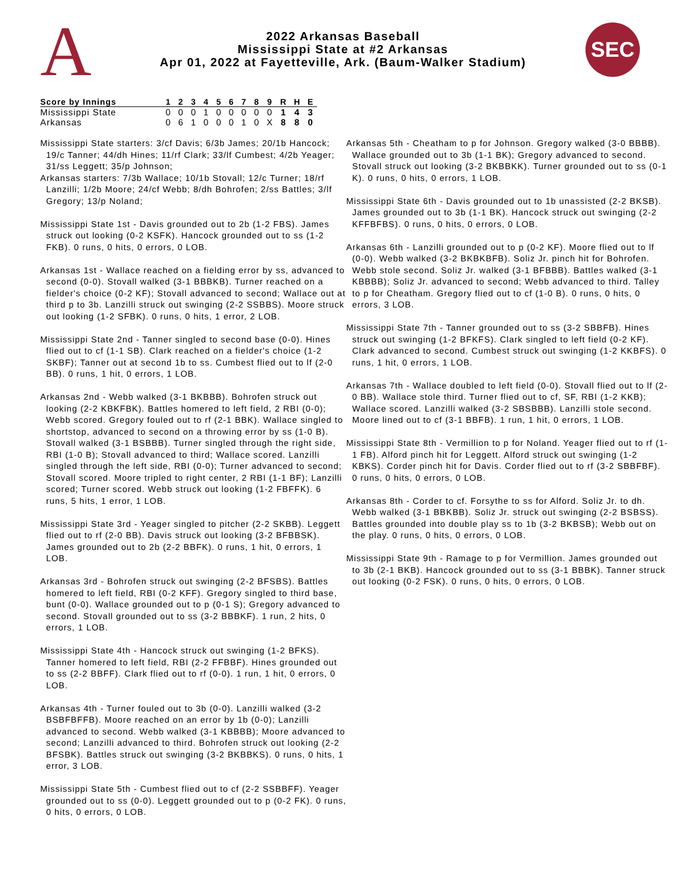A
2022 Arkansas Baseball
Mississippi State at #2 Arkansas
Apr 01, 2022 at Fayetteville, Ark. (Baum-Walker Stadium)
SEC
| Score by Innings | 1 | 2 | 3 | 4 | 5 | 6 | 7 | 8 | 9 | R | H | E |
| --- | --- | --- | --- | --- | --- | --- | --- | --- | --- | --- | --- | --- |
| Mississippi State | 0 | 0 | 0 | 1 | 0 | 0 | 0 | 0 | 0 | 1 | 4 | 3 |
| Arkansas | 0 | 6 | 1 | 0 | 0 | 0 | 1 | 0 | X | 8 | 8 | 0 |
Mississippi State starters: 3/cf Davis; 6/3b James; 20/1b Hancock; 19/c Tanner; 44/dh Hines; 11/rf Clark; 33/lf Cumbest; 4/2b Yeager; 31/ss Leggett; 35/p Johnson;
Arkansas starters: 7/3b Wallace; 10/1b Stovall; 12/c Turner; 18/rf Lanzilli; 1/2b Moore; 24/cf Webb; 8/dh Bohrofen; 2/ss Battles; 3/lf Gregory; 13/p Noland;
Mississippi State 1st - Davis grounded out to 2b (1-2 FBS). James struck out looking (0-2 KSFK). Hancock grounded out to ss (1-2 FKB). 0 runs, 0 hits, 0 errors, 0 LOB.
Arkansas 1st - Wallace reached on a fielding error by ss, advanced to second (0-0). Stovall walked (3-1 BBBKB). Turner reached on a fielder's choice (0-2 KF); Stovall advanced to second; Wallace out at third p to 3b. Lanzilli struck out swinging (2-2 SSBBS). Moore struck out looking (1-2 SFBK). 0 runs, 0 hits, 1 error, 2 LOB.
Mississippi State 2nd - Tanner singled to second base (0-0). Hines flied out to cf (1-1 SB). Clark reached on a fielder's choice (1-2 SKBF); Tanner out at second 1b to ss. Cumbest flied out to lf (2-0 BB). 0 runs, 1 hit, 0 errors, 1 LOB.
Arkansas 2nd - Webb walked (3-1 BKBBB). Bohrofen struck out looking (2-2 KBKFBK). Battles homered to left field, 2 RBI (0-0); Webb scored. Gregory fouled out to rf (2-1 BBK). Wallace singled to shortstop, advanced to second on a throwing error by ss (1-0 B). Stovall walked (3-1 BSBBB). Turner singled through the right side, RBI (1-0 B); Stovall advanced to third; Wallace scored. Lanzilli singled through the left side, RBI (0-0); Turner advanced to second; Stovall scored. Moore tripled to right center, 2 RBI (1-1 BF); Lanzilli scored; Turner scored. Webb struck out looking (1-2 FBFFK). 6 runs, 5 hits, 1 error, 1 LOB.
Mississippi State 3rd - Yeager singled to pitcher (2-2 SKBB). Leggett flied out to rf (2-0 BB). Davis struck out looking (3-2 BFBBSK). James grounded out to 2b (2-2 BBFK). 0 runs, 1 hit, 0 errors, 1 LOB.
Arkansas 3rd - Bohrofen struck out swinging (2-2 BFSBS). Battles homered to left field, RBI (0-2 KFF). Gregory singled to third base, bunt (0-0). Wallace grounded out to p (0-1 S); Gregory advanced to second. Stovall grounded out to ss (3-2 BBBKF). 1 run, 2 hits, 0 errors, 1 LOB.
Mississippi State 4th - Hancock struck out swinging (1-2 BFKS). Tanner homered to left field, RBI (2-2 FFBBF). Hines grounded out to ss (2-2 BBFF). Clark flied out to rf (0-0). 1 run, 1 hit, 0 errors, 0 LOB.
Arkansas 4th - Turner fouled out to 3b (0-0). Lanzilli walked (3-2 BSBFBFFB). Moore reached on an error by 1b (0-0); Lanzilli advanced to second. Webb walked (3-1 KBBBB); Moore advanced to second; Lanzilli advanced to third. Bohrofen struck out looking (2-2 BFSBK). Battles struck out swinging (3-2 BKBBKS). 0 runs, 0 hits, 1 error, 3 LOB.
Mississippi State 5th - Cumbest flied out to cf (2-2 SSBBFF). Yeager grounded out to ss (0-0). Leggett grounded out to p (0-2 FK). 0 runs, 0 hits, 0 errors, 0 LOB.
Arkansas 5th - Cheatham to p for Johnson. Gregory walked (3-0 BBBB). Wallace grounded out to 3b (1-1 BK); Gregory advanced to second. Stovall struck out looking (3-2 BKBBKK). Turner grounded out to ss (0-1 K). 0 runs, 0 hits, 0 errors, 1 LOB.
Mississippi State 6th - Davis grounded out to 1b unassisted (2-2 BKSB). James grounded out to 3b (1-1 BK). Hancock struck out swinging (2-2 KFFBFBS). 0 runs, 0 hits, 0 errors, 0 LOB.
Arkansas 6th - Lanzilli grounded out to p (0-2 KF). Moore flied out to lf (0-0). Webb walked (3-2 BKBKBFB). Soliz Jr. pinch hit for Bohrofen. Webb stole second. Soliz Jr. walked (3-1 BFBBB). Battles walked (3-1 KBBBB); Soliz Jr. advanced to second; Webb advanced to third. Talley to p for Cheatham. Gregory flied out to cf (1-0 B). 0 runs, 0 hits, 0 errors, 3 LOB.
Mississippi State 7th - Tanner grounded out to ss (3-2 SBBFB). Hines struck out swinging (1-2 BFKFS). Clark singled to left field (0-2 KF). Clark advanced to second. Cumbest struck out swinging (1-2 KKBFS). 0 runs, 1 hit, 0 errors, 1 LOB.
Arkansas 7th - Wallace doubled to left field (0-0). Stovall flied out to lf (2-0 BB). Wallace stole third. Turner flied out to cf, SF, RBI (1-2 KKB); Wallace scored. Lanzilli walked (3-2 SBSBBB). Lanzilli stole second. Moore lined out to cf (3-1 BBFB). 1 run, 1 hit, 0 errors, 1 LOB.
Mississippi State 8th - Vermillion to p for Noland. Yeager flied out to rf (1-1 FB). Alford pinch hit for Leggett. Alford struck out swinging (1-2 KBKS). Corder pinch hit for Davis. Corder flied out to rf (3-2 SBBFBF). 0 runs, 0 hits, 0 errors, 0 LOB.
Arkansas 8th - Corder to cf. Forsythe to ss for Alford. Soliz Jr. to dh. Webb walked (3-1 BBKBB). Soliz Jr. struck out swinging (2-2 BSBSS). Battles grounded into double play ss to 1b (3-2 BKBSB); Webb out on the play. 0 runs, 0 hits, 0 errors, 0 LOB.
Mississippi State 9th - Ramage to p for Vermillion. James grounded out to 3b (2-1 BKB). Hancock grounded out to ss (3-1 BBBK). Tanner struck out looking (0-2 FSK). 0 runs, 0 hits, 0 errors, 0 LOB.